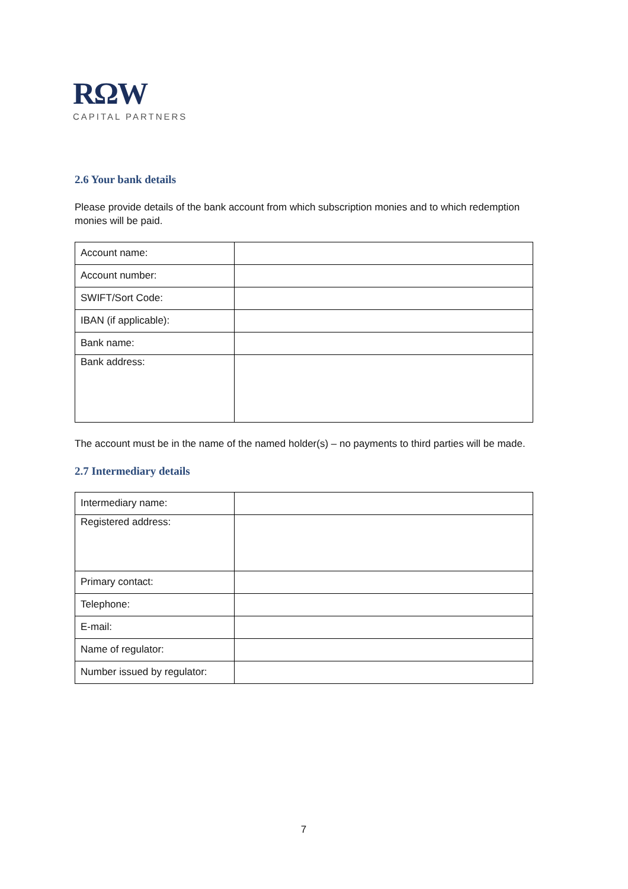RΩW
CAPITAL PARTNERS
2.6 Your bank details
Please provide details of the bank account from which subscription monies and to which redemption monies will be paid.
| Account name: | |
| Account number: | |
| SWIFT/Sort Code: | |
| IBAN (if applicable): | |
| Bank name: | |
| Bank address: | |
The account must be in the name of the named holder(s) – no payments to third parties will be made.
2.7 Intermediary details
| Intermediary name: | |
| Registered address: | |
| Primary contact: | |
| Telephone: | |
| E-mail: | |
| Name of regulator: | |
| Number issued by regulator: | |
7